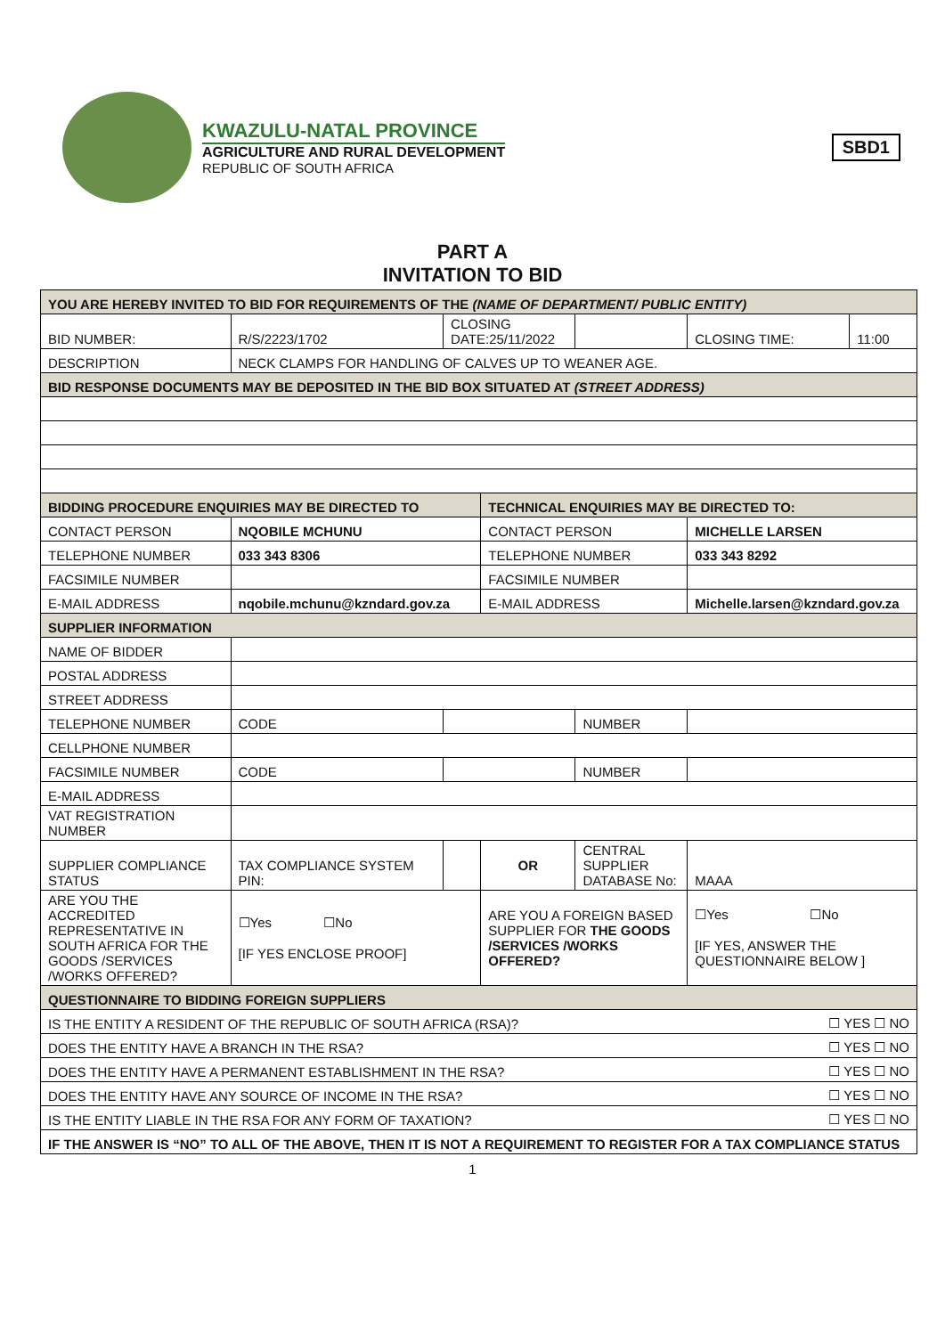KWAZULU-NATAL PROVINCE
AGRICULTURE AND RURAL DEVELOPMENT
REPUBLIC OF SOUTH AFRICA
SBD1
PART A
INVITATION TO BID
| YOU ARE HEREBY INVITED TO BID FOR REQUIREMENTS OF THE (NAME OF DEPARTMENT/ PUBLIC ENTITY) | | | | | | | |
| BID NUMBER: | R/S/2223/1702 | CLOSING DATE:25/11/2022 | | | | CLOSING TIME: | 11:00 |
| DESCRIPTION | NECK CLAMPS FOR HANDLING OF CALVES UP TO WEANER AGE. | | | | | | |
| BID RESPONSE DOCUMENTS MAY BE DEPOSITED IN THE BID BOX SITUATED AT (STREET ADDRESS) | | | | | | | |
| BIDDING PROCEDURE ENQUIRIES MAY BE DIRECTED TO | | | TECHNICAL ENQUIRIES MAY BE DIRECTED TO: | | | | |
| CONTACT PERSON | NQOBILE MCHUNU | | CONTACT PERSON | | | MICHELLE LARSEN | |
| TELEPHONE NUMBER | 033 343 8306 | | TELEPHONE NUMBER | | | 033 343 8292 | |
| FACSIMILE NUMBER | | | FACSIMILE NUMBER | | | | |
| E-MAIL ADDRESS | nqobile.mchunu@kzndard.gov.za | | E-MAIL ADDRESS | | | Michelle.larsen@kzndard.gov.za | |
| SUPPLIER INFORMATION | | | | | | | |
| NAME OF BIDDER | | | | | | | |
| POSTAL ADDRESS | | | | | | | |
| STREET ADDRESS | | | | | | | |
| TELEPHONE NUMBER | CODE | | | NUMBER | | | |
| CELLPHONE NUMBER | | | | | | | |
| FACSIMILE NUMBER | CODE | | | NUMBER | | | |
| E-MAIL ADDRESS | | | | | | | |
| VAT REGISTRATION NUMBER | | | | | | | |
| SUPPLIER COMPLIANCE STATUS | TAX COMPLIANCE SYSTEM PIN: | | OR | CENTRAL SUPPLIER DATABASE No: | MAAA | | |
| ARE YOU THE ACCREDITED REPRESENTATIVE IN SOUTH AFRICA FOR THE GOODS /SERVICES /WORKS OFFERED? | ☐Yes ☐No [IF YES ENCLOSE PROOF] | | ARE YOU A FOREIGN BASED SUPPLIER FOR THE GOODS /SERVICES /WORKS OFFERED? | | | ☐Yes ☐No [IF YES, ANSWER THE QUESTIONNAIRE BELOW ] | |
| QUESTIONNAIRE TO BIDDING FOREIGN SUPPLIERS | | | | | | | |
| IS THE ENTITY A RESIDENT OF THE REPUBLIC OF SOUTH AFRICA (RSA)? | | | | | | ☐ YES ☐ NO | |
| DOES THE ENTITY HAVE A BRANCH IN THE RSA? | | | | | | ☐ YES ☐ NO | |
| DOES THE ENTITY HAVE A PERMANENT ESTABLISHMENT IN THE RSA? | | | | | | ☐ YES ☐ NO | |
| DOES THE ENTITY HAVE ANY SOURCE OF INCOME IN THE RSA? | | | | | | ☐ YES ☐ NO | |
| IS THE ENTITY LIABLE IN THE RSA FOR ANY FORM OF TAXATION? | | | | | | ☐ YES ☐ NO | |
| IF THE ANSWER IS “NO” TO ALL OF THE ABOVE, THEN IT IS NOT A REQUIREMENT TO REGISTER FOR A TAX COMPLIANCE STATUS | | | | | | | |
1